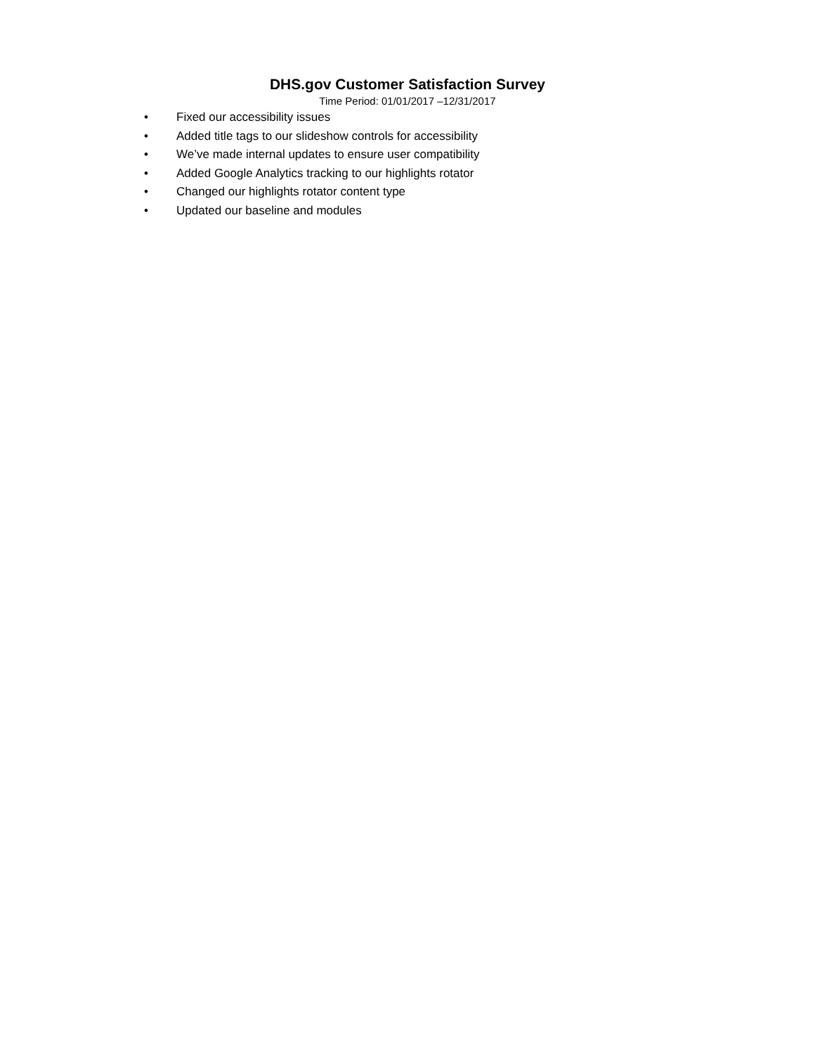DHS.gov Customer Satisfaction Survey
Time Period: 01/01/2017 –12/31/2017
• Fixed our accessibility issues
• Added title tags to our slideshow controls for accessibility
• We’ve made internal updates to ensure user compatibility
• Added Google Analytics tracking to our highlights rotator
• Changed our highlights rotator content type
• Updated our baseline and modules